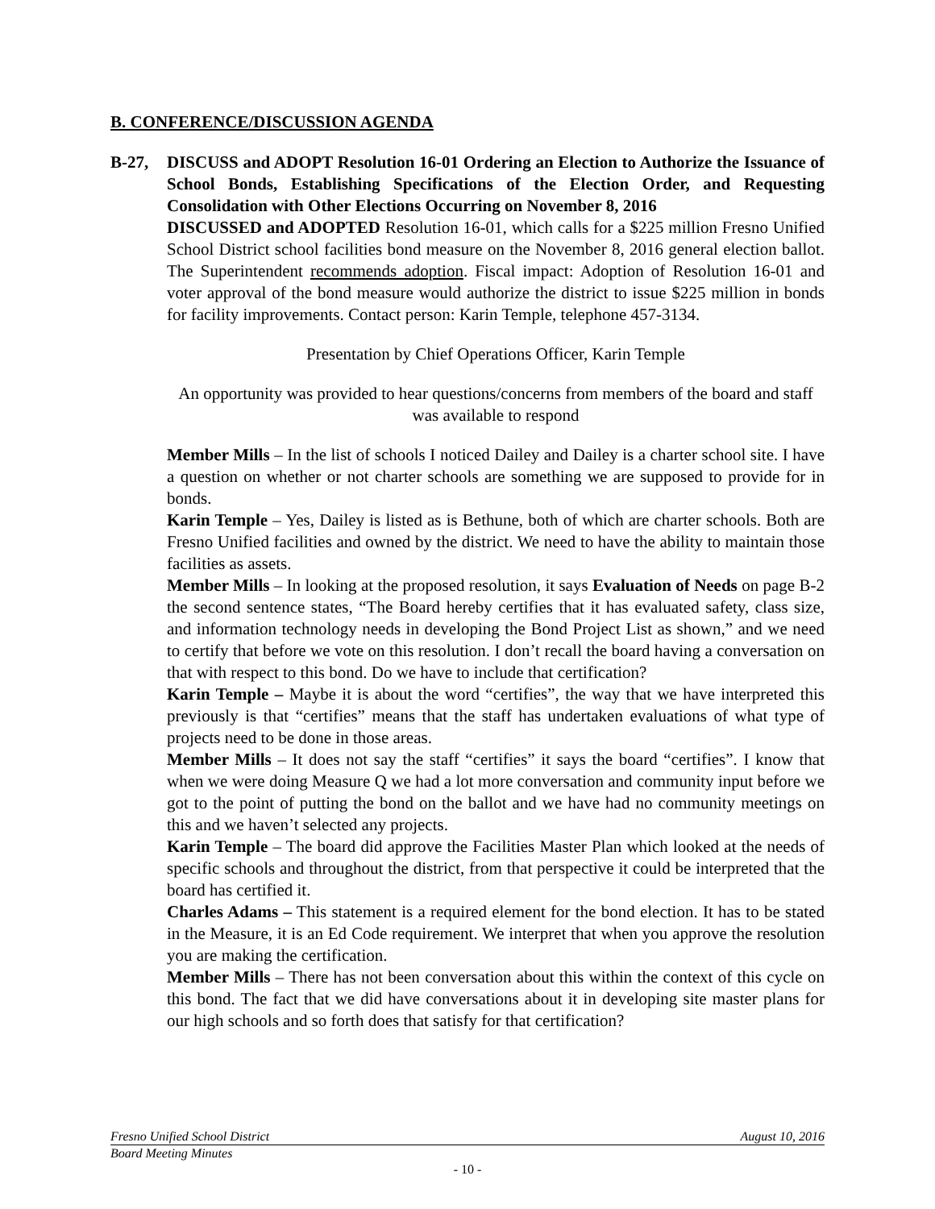B. CONFERENCE/DISCUSSION AGENDA
B-27, DISCUSS and ADOPT Resolution 16-01 Ordering an Election to Authorize the Issuance of School Bonds, Establishing Specifications of the Election Order, and Requesting Consolidation with Other Elections Occurring on November 8, 2016
DISCUSSED and ADOPTED Resolution 16-01, which calls for a $225 million Fresno Unified School District school facilities bond measure on the November 8, 2016 general election ballot. The Superintendent recommends adoption. Fiscal impact: Adoption of Resolution 16-01 and voter approval of the bond measure would authorize the district to issue $225 million in bonds for facility improvements. Contact person: Karin Temple, telephone 457-3134.
Presentation by Chief Operations Officer, Karin Temple
An opportunity was provided to hear questions/concerns from members of the board and staff was available to respond
Member Mills – In the list of schools I noticed Dailey and Dailey is a charter school site. I have a question on whether or not charter schools are something we are supposed to provide for in bonds.
Karin Temple – Yes, Dailey is listed as is Bethune, both of which are charter schools. Both are Fresno Unified facilities and owned by the district. We need to have the ability to maintain those facilities as assets.
Member Mills – In looking at the proposed resolution, it says Evaluation of Needs on page B-2 the second sentence states, “The Board hereby certifies that it has evaluated safety, class size, and information technology needs in developing the Bond Project List as shown,” and we need to certify that before we vote on this resolution. I don’t recall the board having a conversation on that with respect to this bond. Do we have to include that certification?
Karin Temple – Maybe it is about the word “certifies”, the way that we have interpreted this previously is that “certifies” means that the staff has undertaken evaluations of what type of projects need to be done in those areas.
Member Mills – It does not say the staff “certifies” it says the board “certifies”. I know that when we were doing Measure Q we had a lot more conversation and community input before we got to the point of putting the bond on the ballot and we have had no community meetings on this and we haven’t selected any projects.
Karin Temple – The board did approve the Facilities Master Plan which looked at the needs of specific schools and throughout the district, from that perspective it could be interpreted that the board has certified it.
Charles Adams – This statement is a required element for the bond election. It has to be stated in the Measure, it is an Ed Code requirement. We interpret that when you approve the resolution you are making the certification.
Member Mills – There has not been conversation about this within the context of this cycle on this bond. The fact that we did have conversations about it in developing site master plans for our high schools and so forth does that satisfy for that certification?
Fresno Unified School District August 10, 2016
Board Meeting Minutes
- 10 -